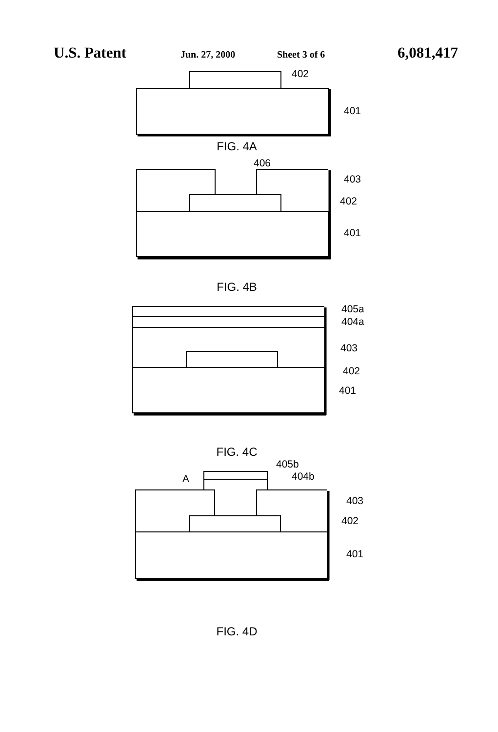U.S. Patent Jun. 27, 2000 Sheet 3 of 6 6,081,417
402
401
FIG. 4A
406
403
402
401
FIG. 4B
405a
404a
403
402
401
FIG. 4C
405b
404b
A
403
402
401
FIG. 4D